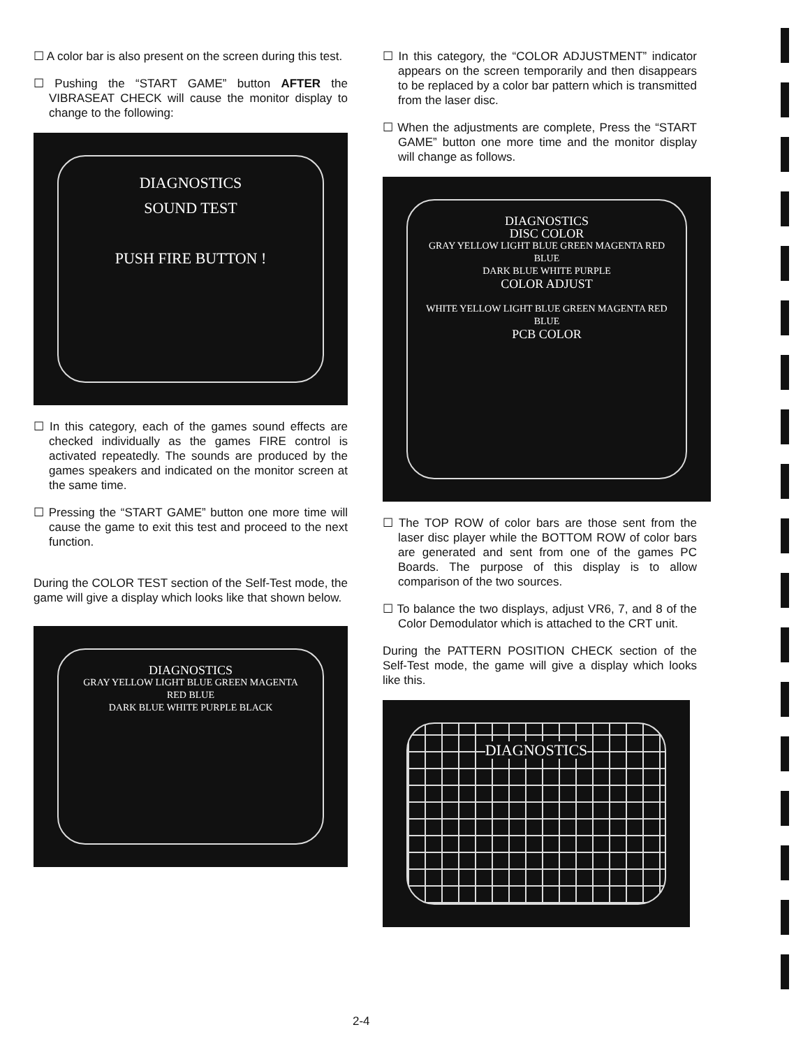☐ A color bar is also present on the screen during this test.
☐ Pushing the “START GAME” button AFTER the VIBRASEAT CHECK will cause the monitor display to change to the following:
DIAGNOSTICS
SOUND TEST
PUSH FIRE BUTTON !
☐ In this category, each of the games sound effects are checked individually as the games FIRE control is activated repeatedly. The sounds are produced by the games speakers and indicated on the monitor screen at the same time.
☐ Pressing the “START GAME” button one more time will cause the game to exit this test and proceed to the next function.
During the COLOR TEST section of the Self-Test mode, the game will give a display which looks like that shown below.
DIAGNOSTICS
GRAY YELLOW LIGHT BLUE GREEN MAGENTA RED BLUE
DARK BLUE WHITE PURPLE BLACK
☐ In this category, the “COLOR ADJUSTMENT” indicator appears on the screen temporarily and then disappears to be replaced by a color bar pattern which is transmitted from the laser disc.
☐ When the adjustments are complete, Press the “START GAME” button one more time and the monitor display will change as follows.
DIAGNOSTICS
DISC COLOR
GRAY YELLOW LIGHT BLUE GREEN MAGENTA RED BLUE
DARK BLUE WHITE PURPLE
COLOR ADJUST
WHITE YELLOW LIGHT BLUE GREEN MAGENTA RED BLUE
PCB COLOR
☐ The TOP ROW of color bars are those sent from the laser disc player while the BOTTOM ROW of color bars are generated and sent from one of the games PC Boards. The purpose of this display is to allow comparison of the two sources.
☐ To balance the two displays, adjust VR6, 7, and 8 of the Color Demodulator which is attached to the CRT unit.
During the PATTERN POSITION CHECK section of the Self-Test mode, the game will give a display which looks like this.
DIAGNOSTICS
2-4